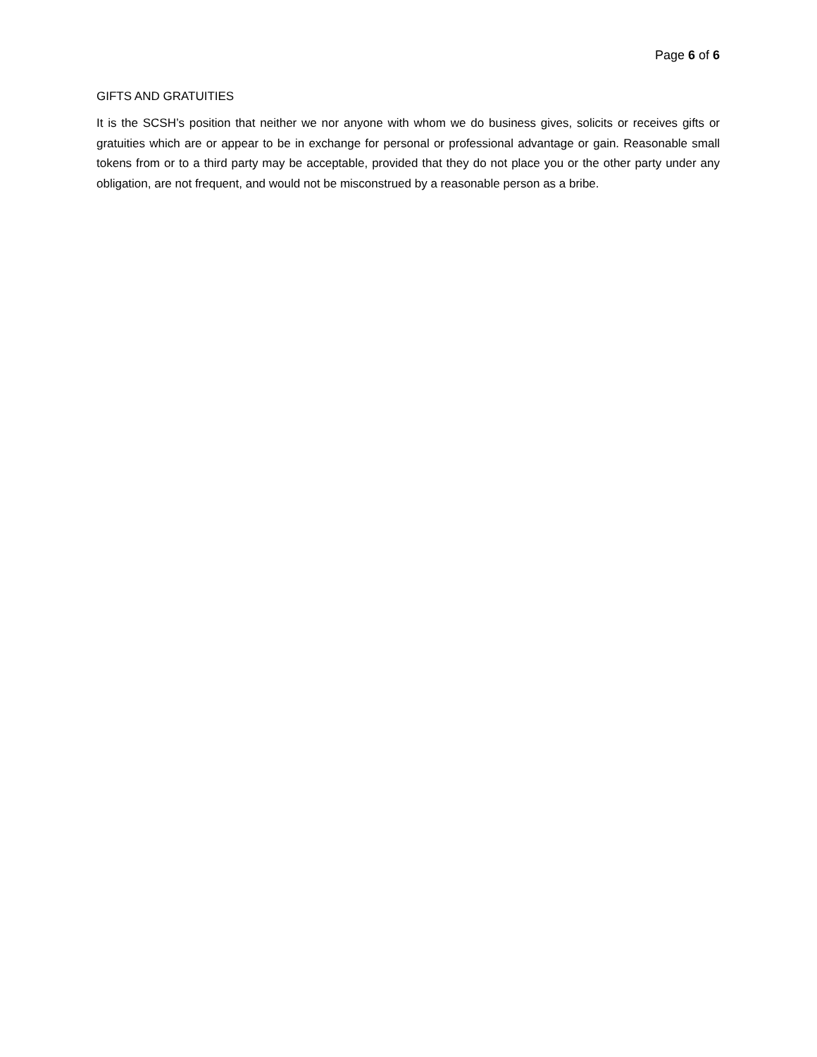Page 6 of 6
GIFTS AND GRATUITIES
It is the SCSH’s position that neither we nor anyone with whom we do business gives, solicits or receives gifts or gratuities which are or appear to be in exchange for personal or professional advantage or gain. Reasonable small tokens from or to a third party may be acceptable, provided that they do not place you or the other party under any obligation, are not frequent, and would not be misconstrued by a reasonable person as a bribe.